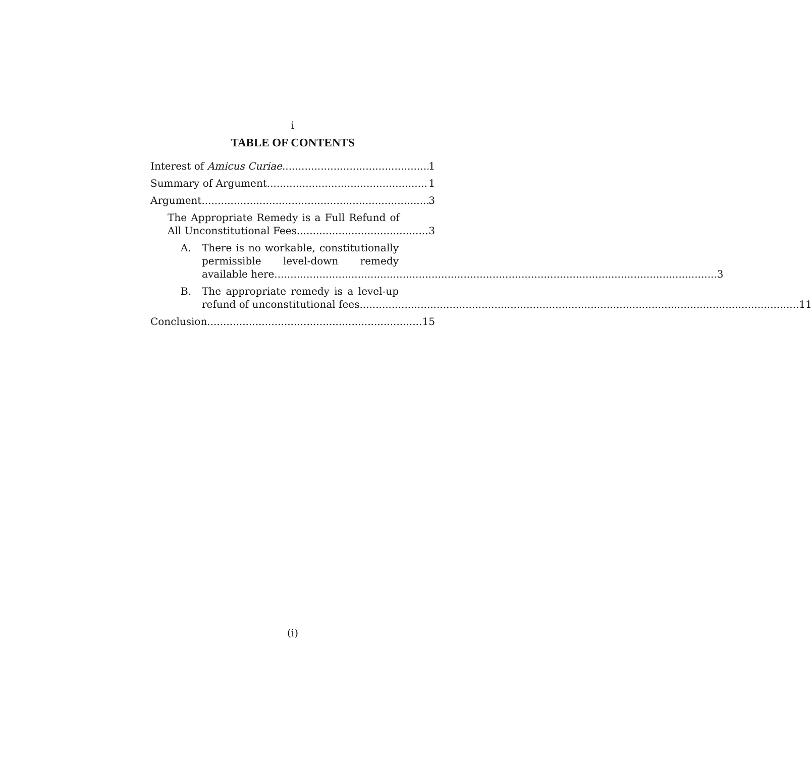i
TABLE OF CONTENTS
Interest of Amicus Curiae 1
Summary of Argument 1
Argument 3
The Appropriate Remedy is a Full Refund of
All Unconstitutional Fees 3
A. There is no workable, constitutionally
permissible level-down remedy
available here.. 3
B. The appropriate remedy is a level-up
refund of unconstitutional fees. 11
Conclusion 15
(i)